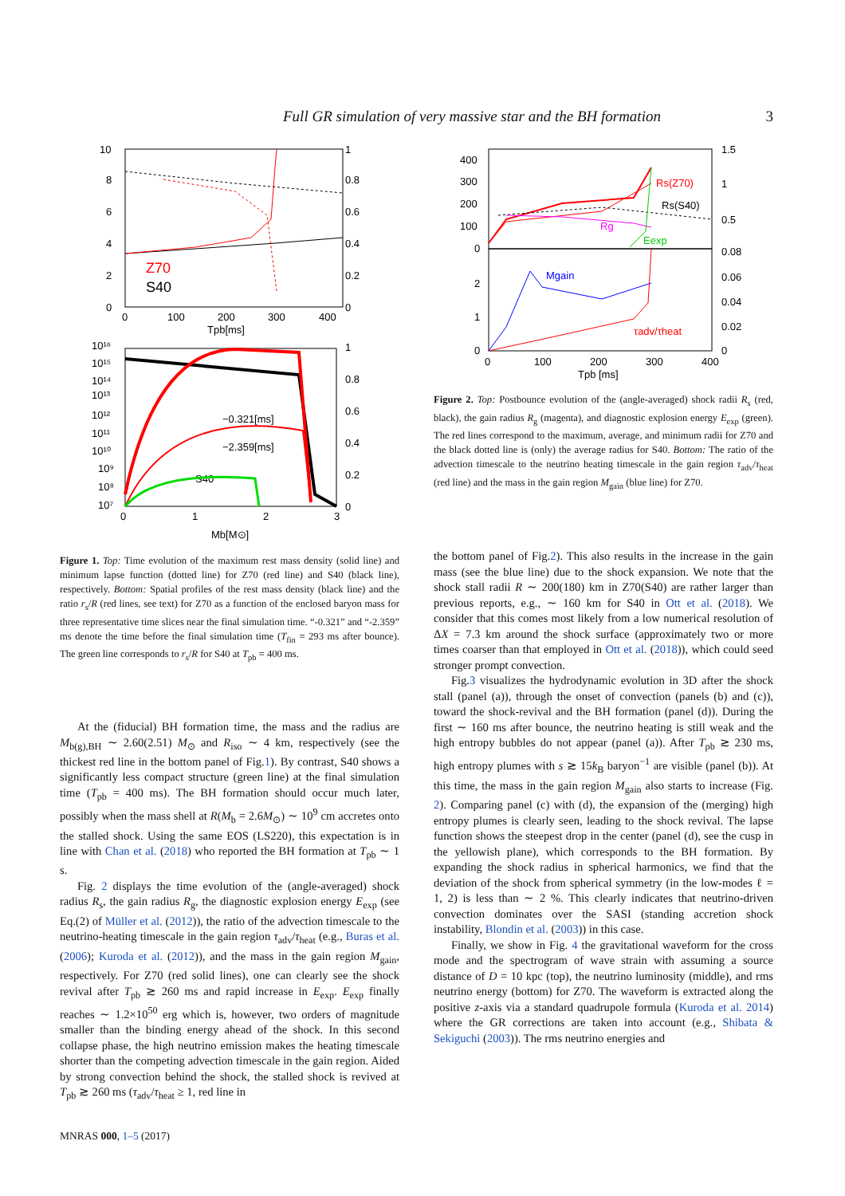Full GR simulation of very massive star and the BH formation 3
10
8
6
4
2
0
1
0.8
0.6
0.4
0.2
0
0
100
200
300
400
Tpb[ms]
Z70
S40
10¹⁶
10¹⁵
10¹⁴
10¹³
10¹²
10¹¹
10¹⁰
10⁹
10⁸
10⁷
1
0.8
0.6
0.4
0.2
0
0
1
2
3
Mb[M⊙]
−0.321[ms]
−2.359[ms]
S40
400
300
200
100
0
2
1
0
1.5
1
0.5
0.08
0.06
0.04
0.02
0
0
100
200
300
400
Tpb [ms]
Rs(Z70)
Rs(S40)
Rg
Eexp
Mgain
τadv/τheat
Figure 2. Top: Postbounce evolution of the (angle-averaged) shock radii R<sub>s</sub> (red, black), the gain radius R<sub>g</sub> (magenta), and diagnostic explosion energy E<sub>exp</sub> (green). The red lines correspond to the maximum, average, and minimum radii for Z70 and the black dotted line is (only) the average radius for S40. Bottom: The ratio of the advection timescale to the neutrino heating timescale in the gain region τ<sub>adv</sub>/τ<sub>heat</sub> (red line) and the mass in the gain region M<sub>gain</sub> (blue line) for Z70.
Figure 1. Top: Time evolution of the maximum rest mass density (solid line) and minimum lapse function (dotted line) for Z70 (red line) and S40 (black line), respectively. Bottom: Spatial profiles of the rest mass density (black line) and the ratio r<sub>s</sub>/R (red lines, see text) for Z70 as a function of the enclosed baryon mass for three representative time slices near the final simulation time. “-0.321” and “-2.359” ms denote the time before the final simulation time (T<sub>fin</sub> = 293 ms after bounce). The green line corresponds to r<sub>s</sub>/R for S40 at T<sub>pb</sub> = 400 ms.
At the (fiducial) BH formation time, the mass and the radius are M<sub>b(g),BH</sub> ∼ 2.60(2.51) M<sub>⊙</sub> and R<sub>iso</sub> ∼ 4 km, respectively (see the thickest red line in the bottom panel of Fig.1). By contrast, S40 shows a significantly less compact structure (green line) at the final simulation time (T<sub>pb</sub> = 400 ms). The BH formation should occur much later, possibly when the mass shell at R(M<sub>b</sub> = 2.6M<sub>⊙</sub>) ∼ 10<sup>9</sup> cm accretes onto the stalled shock. Using the same EOS (LS220), this expectation is in line with Chan et al. (2018) who reported the BH formation at T<sub>pb</sub> ∼ 1 s.
Fig. 2 displays the time evolution of the (angle-averaged) shock radius R<sub>s</sub>, the gain radius R<sub>g</sub>, the diagnostic explosion energy E<sub>exp</sub> (see Eq.(2) of Müller et al. (2012)), the ratio of the advection timescale to the neutrino-heating timescale in the gain region τ<sub>adv</sub>/τ<sub>heat</sub> (e.g., Buras et al. (2006); Kuroda et al. (2012)), and the mass in the gain region M<sub>gain</sub>, respectively. For Z70 (red solid lines), one can clearly see the shock revival after T<sub>pb</sub> ≳ 260 ms and rapid increase in E<sub>exp</sub>. E<sub>exp</sub> finally reaches ∼ 1.2×10<sup>50</sup> erg which is, however, two orders of magnitude smaller than the binding energy ahead of the shock. In this second collapse phase, the high neutrino emission makes the heating timescale shorter than the competing advection timescale in the gain region. Aided by strong convection behind the shock, the stalled shock is revived at T<sub>pb</sub> ≳ 260 ms (τ<sub>adv</sub>/τ<sub>heat</sub> ≥ 1, red line in
the bottom panel of Fig.2). This also results in the increase in the gain mass (see the blue line) due to the shock expansion. We note that the shock stall radii R ∼ 200(180) km in Z70(S40) are rather larger than previous reports, e.g., ∼ 160 km for S40 in Ott et al. (2018). We consider that this comes most likely from a low numerical resolution of ΔX = 7.3 km around the shock surface (approximately two or more times coarser than that employed in Ott et al. (2018)), which could seed stronger prompt convection.
Fig.3 visualizes the hydrodynamic evolution in 3D after the shock stall (panel (a)), through the onset of convection (panels (b) and (c)), toward the shock-revival and the BH formation (panel (d)). During the first ∼ 160 ms after bounce, the neutrino heating is still weak and the high entropy bubbles do not appear (panel (a)). After T<sub>pb</sub> ≳ 230 ms, high entropy plumes with s ≳ 15k<sub>B</sub> baryon<sup>−1</sup> are visible (panel (b)). At this time, the mass in the gain region M<sub>gain</sub> also starts to increase (Fig. 2). Comparing panel (c) with (d), the expansion of the (merging) high entropy plumes is clearly seen, leading to the shock revival. The lapse function shows the steepest drop in the center (panel (d), see the cusp in the yellowish plane), which corresponds to the BH formation. By expanding the shock radius in spherical harmonics, we find that the deviation of the shock from spherical symmetry (in the low-modes ℓ = 1, 2) is less than ∼ 2 %. This clearly indicates that neutrino-driven convection dominates over the SASI (standing accretion shock instability, Blondin et al. (2003)) in this case.
Finally, we show in Fig. 4 the gravitational waveform for the cross mode and the spectrogram of wave strain with assuming a source distance of D = 10 kpc (top), the neutrino luminosity (middle), and rms neutrino energy (bottom) for Z70. The waveform is extracted along the positive z-axis via a standard quadrupole formula (Kuroda et al. 2014) where the GR corrections are taken into account (e.g., Shibata & Sekiguchi (2003)). The rms neutrino energies and
MNRAS 000, 1–5 (2017)